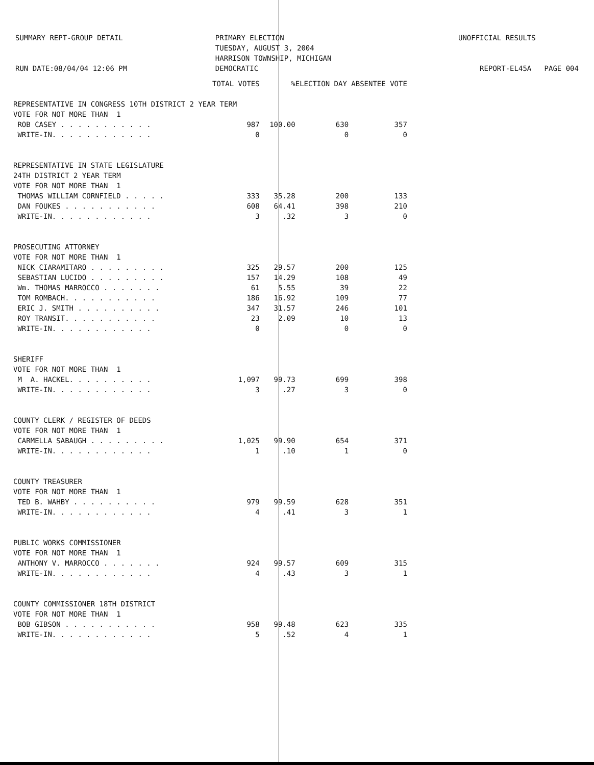SUMMARY REPT-GROUP DETAIL RUN DATE:08/04/04 12:06 PM
PRIMARY ELECTION TUESDAY, AUGUST 3, 2004 HARRISON TOWNSHIP, MICHIGAN DEMOCRATIC
UNOFFICIAL RESULTS REPORT-EL45A PAGE 004
| | TOTAL VOTES | % | ELECTION DAY ABSENTEE VOTE | |
| --- | --- | --- | --- | --- |
| REPRESENTATIVE IN CONGRESS 10TH DISTRICT 2 YEAR TERM | | | | |
| VOTE FOR NOT MORE THAN 1 | | | | |
| ROB CASEY . . . . . . . . . . . | 987 | 100.00 | 630 | 357 |
| WRITE-IN. . . . . . . . . . . . | 0 | | 0 | 0 |
| REPRESENTATIVE IN STATE LEGISLATURE | | | | |
| 24TH DISTRICT 2 YEAR TERM | | | | |
| VOTE FOR NOT MORE THAN 1 | | | | |
| THOMAS WILLIAM CORNFIELD . . . . . | 333 | 35.28 | 200 | 133 |
| DAN FOUKES . . . . . . . . . . . | 608 | 64.41 | 398 | 210 |
| WRITE-IN. . . . . . . . . . . . | 3 | .32 | 3 | 0 |
| PROSECUTING ATTORNEY | | | | |
| VOTE FOR NOT MORE THAN 1 | | | | |
| NICK CIARAMITARO . . . . . . . . . | 325 | 29.57 | 200 | 125 |
| SEBASTIAN LUCIDO . . . . . . . . . | 157 | 14.29 | 108 | 49 |
| Wm. THOMAS MARROCCO . . . . . . . | 61 | 5.55 | 39 | 22 |
| TOM ROMBACH. . . . . . . . . . . | 186 | 16.92 | 109 | 77 |
| ERIC J. SMITH . . . . . . . . . . | 347 | 31.57 | 246 | 101 |
| ROY TRANSIT. . . . . . . . . . . | 23 | 2.09 | 10 | 13 |
| WRITE-IN. . . . . . . . . . . . | 0 | | 0 | 0 |
| SHERIFF | | | | |
| VOTE FOR NOT MORE THAN 1 | | | | |
| M A. HACKEL. . . . . . . . . . | 1,097 | 99.73 | 699 | 398 |
| WRITE-IN. . . . . . . . . . . . | 3 | .27 | 3 | 0 |
| COUNTY CLERK / REGISTER OF DEEDS | | | | |
| VOTE FOR NOT MORE THAN 1 | | | | |
| CARMELLA SABAUGH . . . . . . . . . | 1,025 | 99.90 | 654 | 371 |
| WRITE-IN. . . . . . . . . . . . | 1 | .10 | 1 | 0 |
| COUNTY TREASURER | | | | |
| VOTE FOR NOT MORE THAN 1 | | | | |
| TED B. WAHBY . . . . . . . . . . | 979 | 99.59 | 628 | 351 |
| WRITE-IN. . . . . . . . . . . . | 4 | .41 | 3 | 1 |
| PUBLIC WORKS COMMISSIONER | | | | |
| VOTE FOR NOT MORE THAN 1 | | | | |
| ANTHONY V. MARROCCO . . . . . . . | 924 | 99.57 | 609 | 315 |
| WRITE-IN. . . . . . . . . . . . | 4 | .43 | 3 | 1 |
| COUNTY COMMISSIONER 18TH DISTRICT | | | | |
| VOTE FOR NOT MORE THAN 1 | | | | |
| BOB GIBSON . . . . . . . . . . . | 958 | 99.48 | 623 | 335 |
| WRITE-IN. . . . . . . . . . . . | 5 | .52 | 4 | 1 |